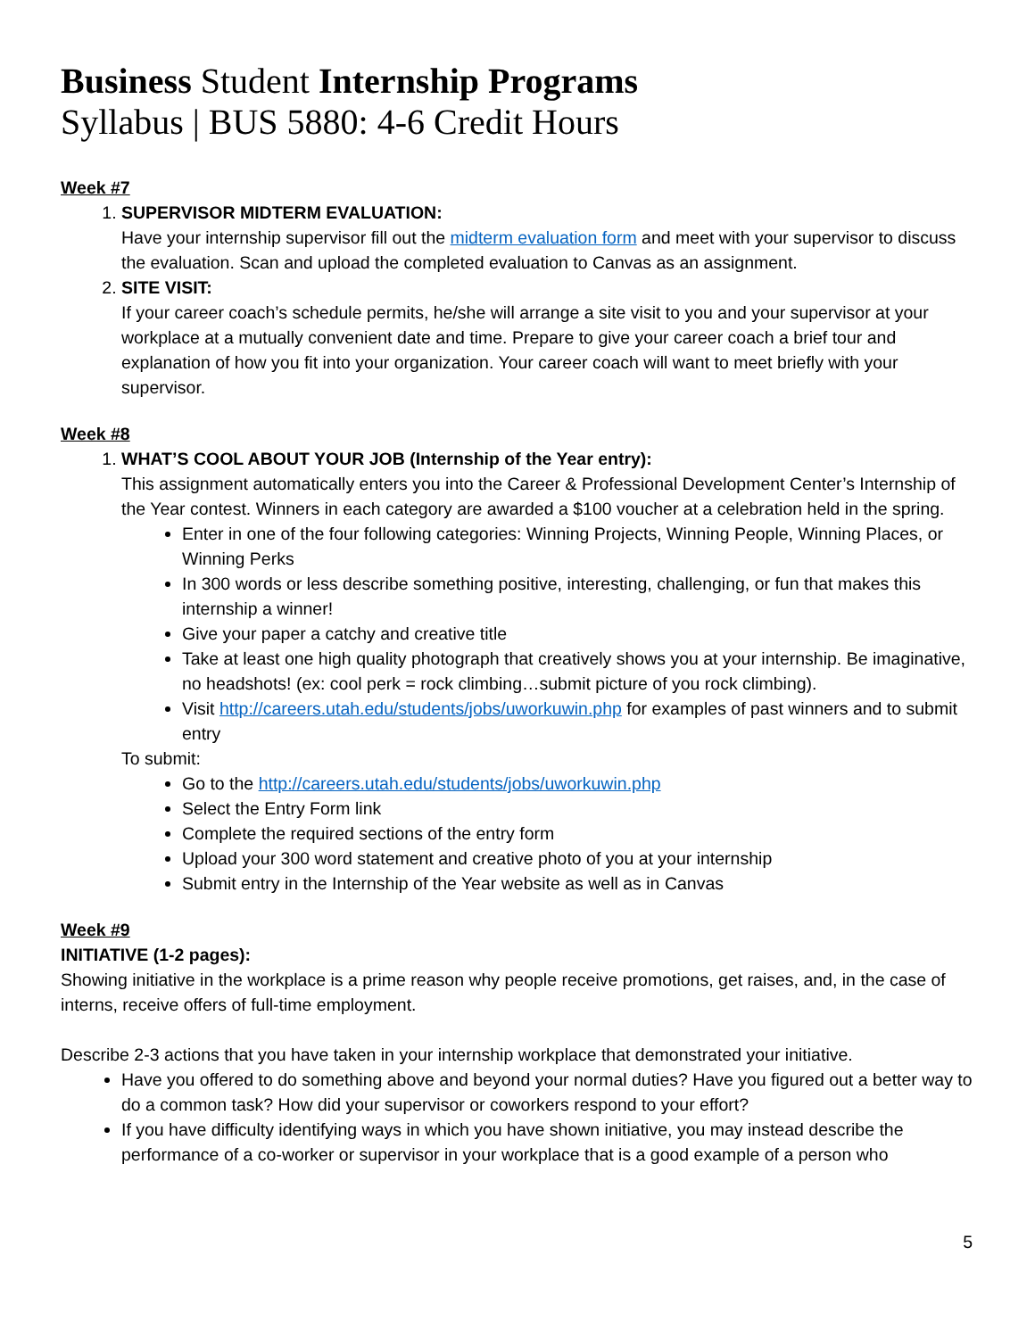Business Student Internship Programs
Syllabus | BUS 5880: 4-6 Credit Hours
Week #7
1. SUPERVISOR MIDTERM EVALUATION:
Have your internship supervisor fill out the midterm evaluation form and meet with your supervisor to discuss the evaluation. Scan and upload the completed evaluation to Canvas as an assignment.
2. SITE VISIT:
If your career coach’s schedule permits, he/she will arrange a site visit to you and your supervisor at your workplace at a mutually convenient date and time. Prepare to give your career coach a brief tour and explanation of how you fit into your organization. Your career coach will want to meet briefly with your supervisor.
Week #8
1. WHAT’S COOL ABOUT YOUR JOB (Internship of the Year entry):
This assignment automatically enters you into the Career & Professional Development Center’s Internship of the Year contest. Winners in each category are awarded a $100 voucher at a celebration held in the spring.
Enter in one of the four following categories: Winning Projects, Winning People, Winning Places, or Winning Perks
In 300 words or less describe something positive, interesting, challenging, or fun that makes this internship a winner!
Give your paper a catchy and creative title
Take at least one high quality photograph that creatively shows you at your internship. Be imaginative, no headshots! (ex: cool perk = rock climbing…submit picture of you rock climbing).
Visit http://careers.utah.edu/students/jobs/uworkuwin.php for examples of past winners and to submit entry
To submit:
Go to the http://careers.utah.edu/students/jobs/uworkuwin.php
Select the Entry Form link
Complete the required sections of the entry form
Upload your 300 word statement and creative photo of you at your internship
Submit entry in the Internship of the Year website as well as in Canvas
Week #9
INITIATIVE (1-2 pages):
Showing initiative in the workplace is a prime reason why people receive promotions, get raises, and, in the case of interns, receive offers of full-time employment.
Describe 2-3 actions that you have taken in your internship workplace that demonstrated your initiative.
Have you offered to do something above and beyond your normal duties? Have you figured out a better way to do a common task? How did your supervisor or coworkers respond to your effort?
If you have difficulty identifying ways in which you have shown initiative, you may instead describe the performance of a co-worker or supervisor in your workplace that is a good example of a person who
5